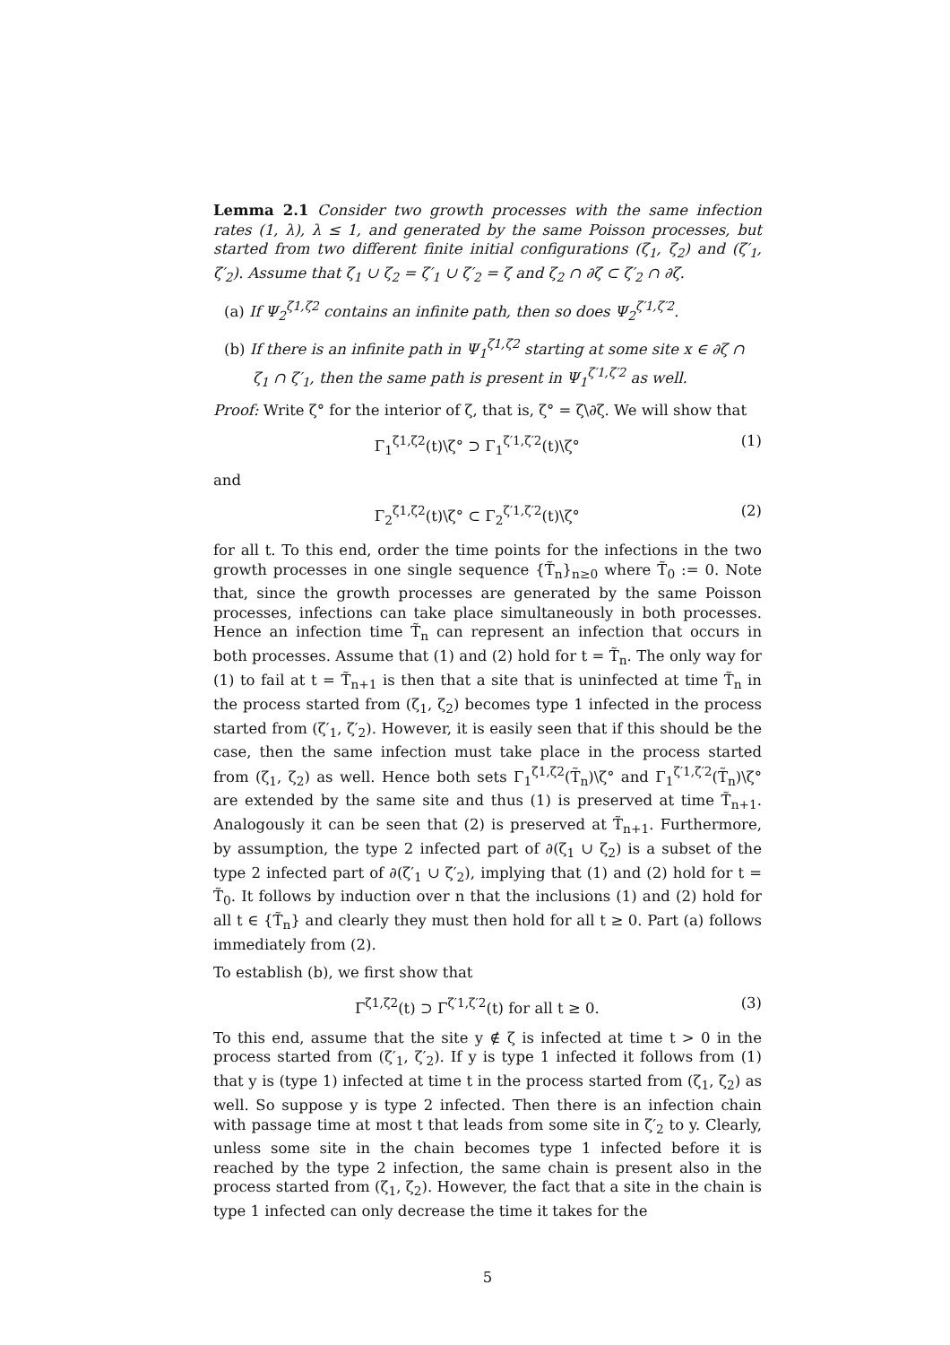Lemma 2.1 Consider two growth processes with the same infection rates (1, λ), λ ≤ 1, and generated by the same Poisson processes, but started from two different finite initial configurations (ζ<sub>1</sub>, ζ<sub>2</sub>) and (ζ′<sub>1</sub>, ζ′<sub>2</sub>). Assume that ζ<sub>1</sub> ∪ ζ<sub>2</sub> = ζ′<sub>1</sub> ∪ ζ′<sub>2</sub> = ζ and ζ<sub>2</sub> ∩ ∂ζ ⊂ ζ′<sub>2</sub> ∩ ∂ζ.
(a) If Ψ<sub>2</sub><sup>ζ1,ζ2</sup> contains an infinite path, then so does Ψ<sub>2</sub><sup>ζ′1,ζ′2</sup>.
(b) If there is an infinite path in Ψ<sub>1</sub><sup>ζ1,ζ2</sup> starting at some site x ∈ ∂ζ ∩ ζ<sub>1</sub> ∩ ζ′<sub>1</sub>, then the same path is present in Ψ<sub>1</sub><sup>ζ′1,ζ′2</sup> as well.
Proof: Write ζ° for the interior of ζ, that is, ζ° = ζ\∂ζ. We will show that
Γ<sub>1</sub><sup>ζ1,ζ2</sup>(t)\ζ° ⊃ Γ<sub>1</sub><sup>ζ′1,ζ′2</sup>(t)\ζ° (1)
and
Γ<sub>2</sub><sup>ζ1,ζ2</sup>(t)\ζ° ⊂ Γ<sub>2</sub><sup>ζ′1,ζ′2</sup>(t)\ζ° (2)
for all t. To this end, order the time points for the infections in the two growth processes in one single sequence {T̃<sub>n</sub>}<sub>n≥0</sub> where T̃<sub>0</sub> := 0. Note that, since the growth processes are generated by the same Poisson processes, infections can take place simultaneously in both processes. Hence an infection time T̃<sub>n</sub> can represent an infection that occurs in both processes. Assume that (1) and (2) hold for t = T̃<sub>n</sub>. The only way for (1) to fail at t = T̃<sub>n+1</sub> is then that a site that is uninfected at time T̃<sub>n</sub> in the process started from (ζ<sub>1</sub>, ζ<sub>2</sub>) becomes type 1 infected in the process started from (ζ′<sub>1</sub>, ζ′<sub>2</sub>). However, it is easily seen that if this should be the case, then the same infection must take place in the process started from (ζ<sub>1</sub>, ζ<sub>2</sub>) as well. Hence both sets Γ<sub>1</sub><sup>ζ1,ζ2</sup>(T̃<sub>n</sub>)\ζ° and Γ<sub>1</sub><sup>ζ′1,ζ′2</sup>(T̃<sub>n</sub>)\ζ° are extended by the same site and thus (1) is preserved at time T̃<sub>n+1</sub>. Analogously it can be seen that (2) is preserved at T̃<sub>n+1</sub>. Furthermore, by assumption, the type 2 infected part of ∂(ζ<sub>1</sub> ∪ ζ<sub>2</sub>) is a subset of the type 2 infected part of ∂(ζ′<sub>1</sub> ∪ ζ′<sub>2</sub>), implying that (1) and (2) hold for t = T̃<sub>0</sub>. It follows by induction over n that the inclusions (1) and (2) hold for all t ∈ {T̃<sub>n</sub>} and clearly they must then hold for all t ≥ 0. Part (a) follows immediately from (2).
To establish (b), we first show that
Γ<sup>ζ1,ζ2</sup>(t) ⊃ Γ<sup>ζ′1,ζ′2</sup>(t) for all t ≥ 0. (3)
To this end, assume that the site y ∉ ζ is infected at time t > 0 in the process started from (ζ′<sub>1</sub>, ζ′<sub>2</sub>). If y is type 1 infected it follows from (1) that y is (type 1) infected at time t in the process started from (ζ<sub>1</sub>, ζ<sub>2</sub>) as well. So suppose y is type 2 infected. Then there is an infection chain with passage time at most t that leads from some site in ζ′<sub>2</sub> to y. Clearly, unless some site in the chain becomes type 1 infected before it is reached by the type 2 infection, the same chain is present also in the process started from (ζ<sub>1</sub>, ζ<sub>2</sub>). However, the fact that a site in the chain is type 1 infected can only decrease the time it takes for the
5